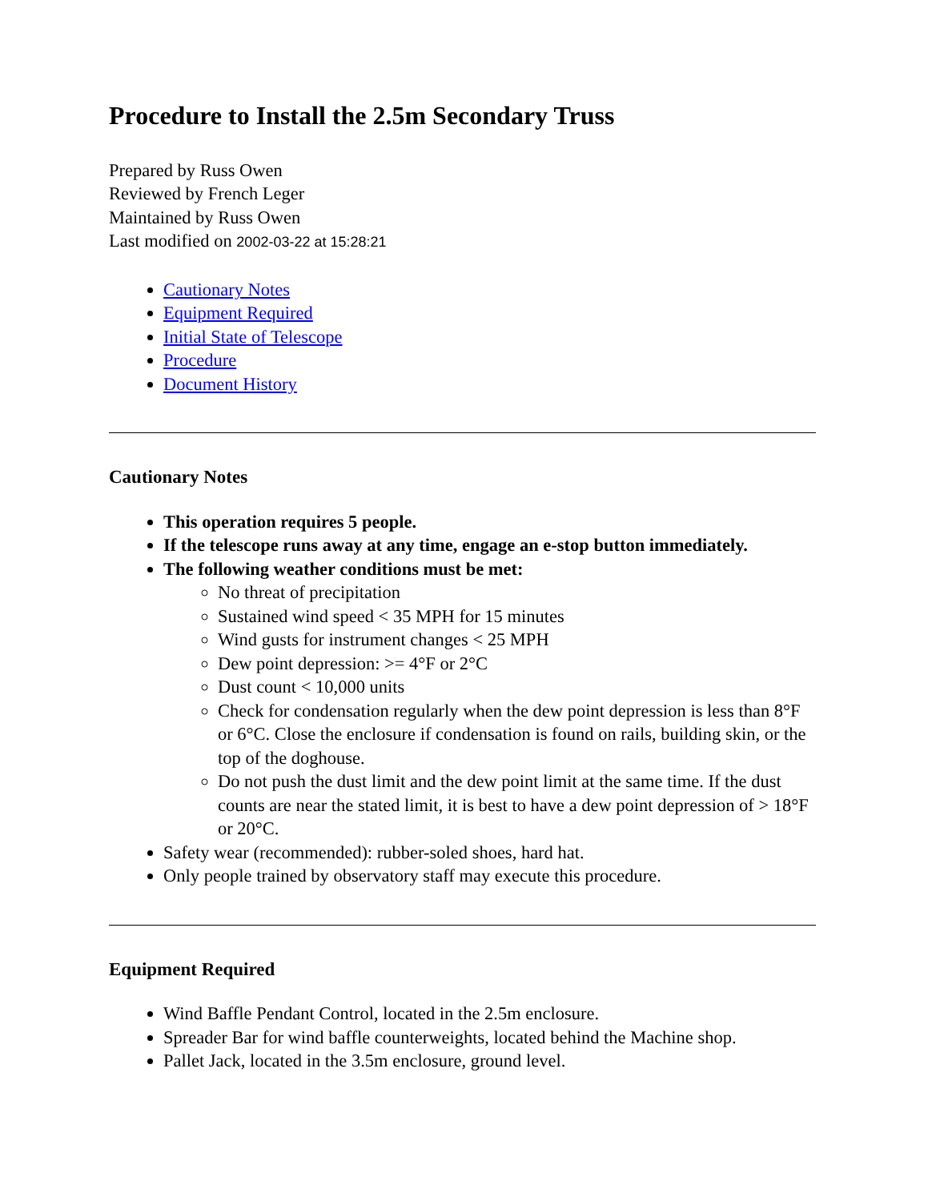Procedure to Install the 2.5m Secondary Truss
Prepared by Russ Owen
Reviewed by French Leger
Maintained by Russ Owen
Last modified on 2002-03-22 at 15:28:21
Cautionary Notes
Equipment Required
Initial State of Telescope
Procedure
Document History
Cautionary Notes
This operation requires 5 people.
If the telescope runs away at any time, engage an e-stop button immediately.
The following weather conditions must be met:
No threat of precipitation
Sustained wind speed < 35 MPH for 15 minutes
Wind gusts for instrument changes < 25 MPH
Dew point depression: >= 4°F or 2°C
Dust count < 10,000 units
Check for condensation regularly when the dew point depression is less than 8°F or 6°C. Close the enclosure if condensation is found on rails, building skin, or the top of the doghouse.
Do not push the dust limit and the dew point limit at the same time. If the dust counts are near the stated limit, it is best to have a dew point depression of > 18°F or 20°C.
Safety wear (recommended): rubber-soled shoes, hard hat.
Only people trained by observatory staff may execute this procedure.
Equipment Required
Wind Baffle Pendant Control, located in the 2.5m enclosure.
Spreader Bar for wind baffle counterweights, located behind the Machine shop.
Pallet Jack, located in the 3.5m enclosure, ground level.